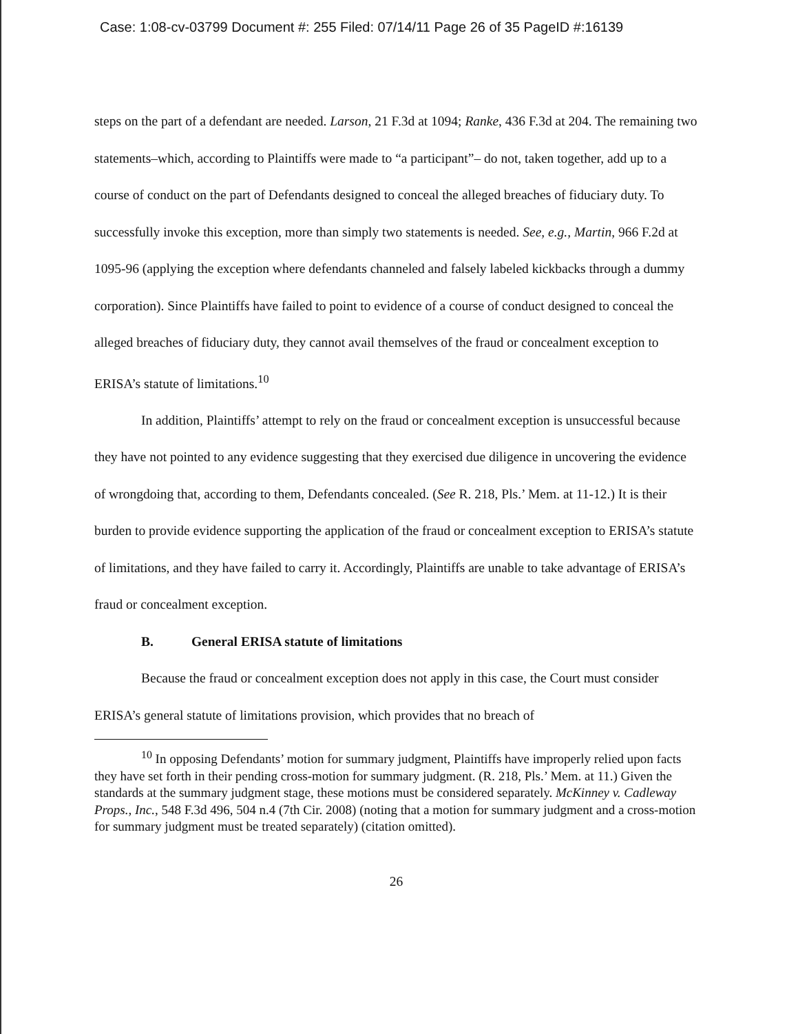Case: 1:08-cv-03799 Document #: 255 Filed: 07/14/11 Page 26 of 35 PageID #:16139
steps on the part of a defendant are needed. Larson, 21 F.3d at 1094; Ranke, 436 F.3d at 204. The remaining two statements–which, according to Plaintiffs were made to “a participant”– do not, taken together, add up to a course of conduct on the part of Defendants designed to conceal the alleged breaches of fiduciary duty. To successfully invoke this exception, more than simply two statements is needed. See, e.g., Martin, 966 F.2d at 1095-96 (applying the exception where defendants channeled and falsely labeled kickbacks through a dummy corporation). Since Plaintiffs have failed to point to evidence of a course of conduct designed to conceal the alleged breaches of fiduciary duty, they cannot avail themselves of the fraud or concealment exception to ERISA’s statute of limitations.<sup>10</sup>
In addition, Plaintiffs’ attempt to rely on the fraud or concealment exception is unsuccessful because they have not pointed to any evidence suggesting that they exercised due diligence in uncovering the evidence of wrongdoing that, according to them, Defendants concealed. (See R. 218, Pls.’ Mem. at 11-12.) It is their burden to provide evidence supporting the application of the fraud or concealment exception to ERISA’s statute of limitations, and they have failed to carry it. Accordingly, Plaintiffs are unable to take advantage of ERISA’s fraud or concealment exception.
B. General ERISA statute of limitations
Because the fraud or concealment exception does not apply in this case, the Court must consider ERISA’s general statute of limitations provision, which provides that no breach of
<sup>10</sup> In opposing Defendants’ motion for summary judgment, Plaintiffs have improperly relied upon facts they have set forth in their pending cross-motion for summary judgment. (R. 218, Pls.’ Mem. at 11.) Given the standards at the summary judgment stage, these motions must be considered separately. McKinney v. Cadleway Props., Inc., 548 F.3d 496, 504 n.4 (7th Cir. 2008) (noting that a motion for summary judgment and a cross-motion for summary judgment must be treated separately) (citation omitted).
26